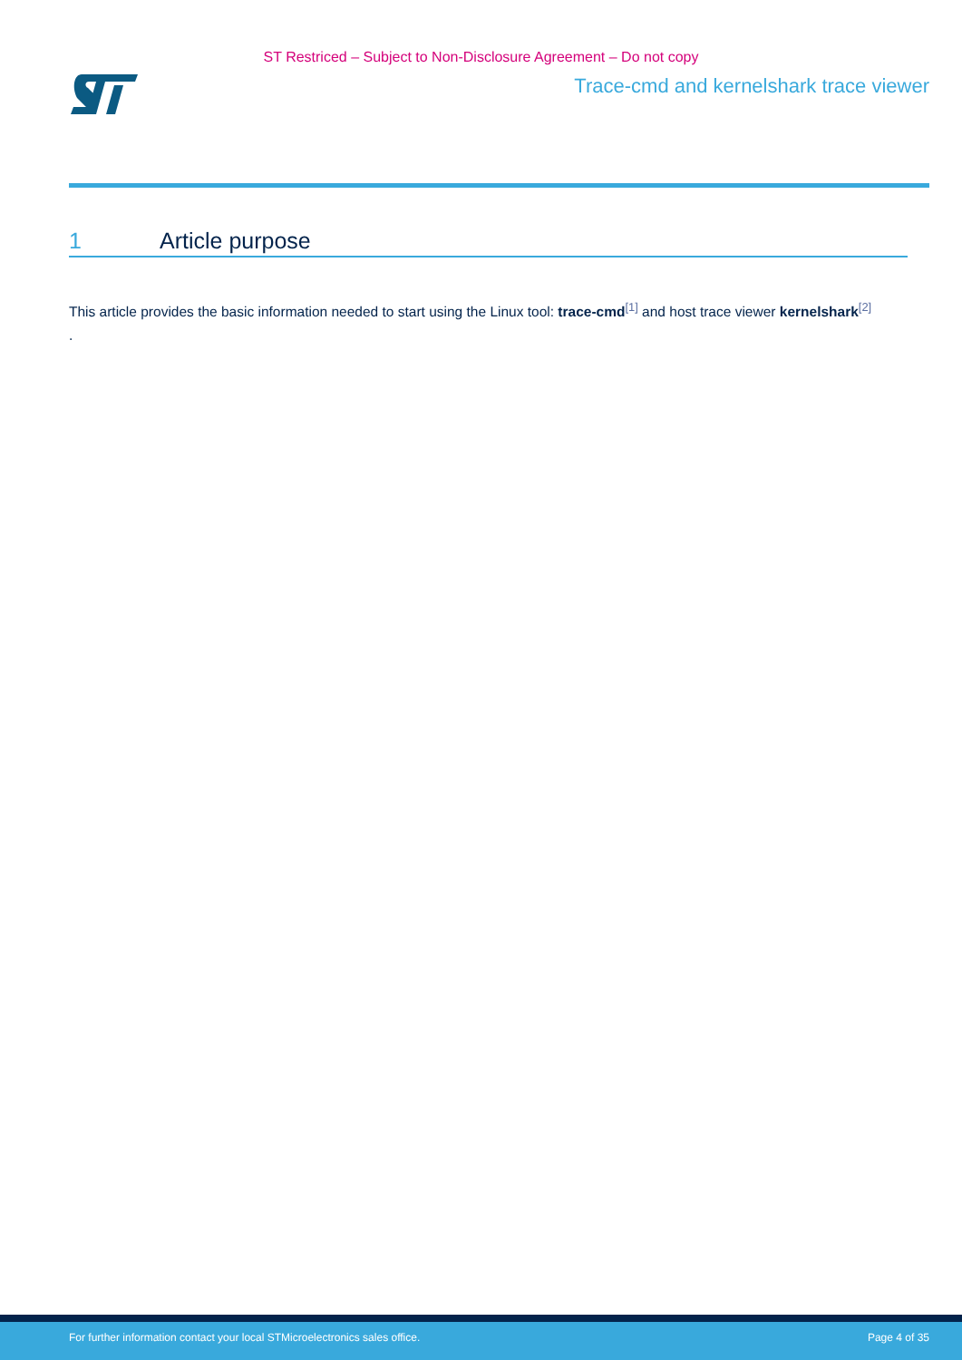ST Restriced – Subject to Non-Disclosure Agreement – Do not copy
Trace-cmd and kernelshark trace viewer
1 Article purpose
This article provides the basic information needed to start using the Linux tool: trace-cmd<sup>[1]</sup> and host trace viewer kernelshark<sup>[2]</sup>
.
For further information contact your local STMicroelectronics sales office. Page 4 of 35